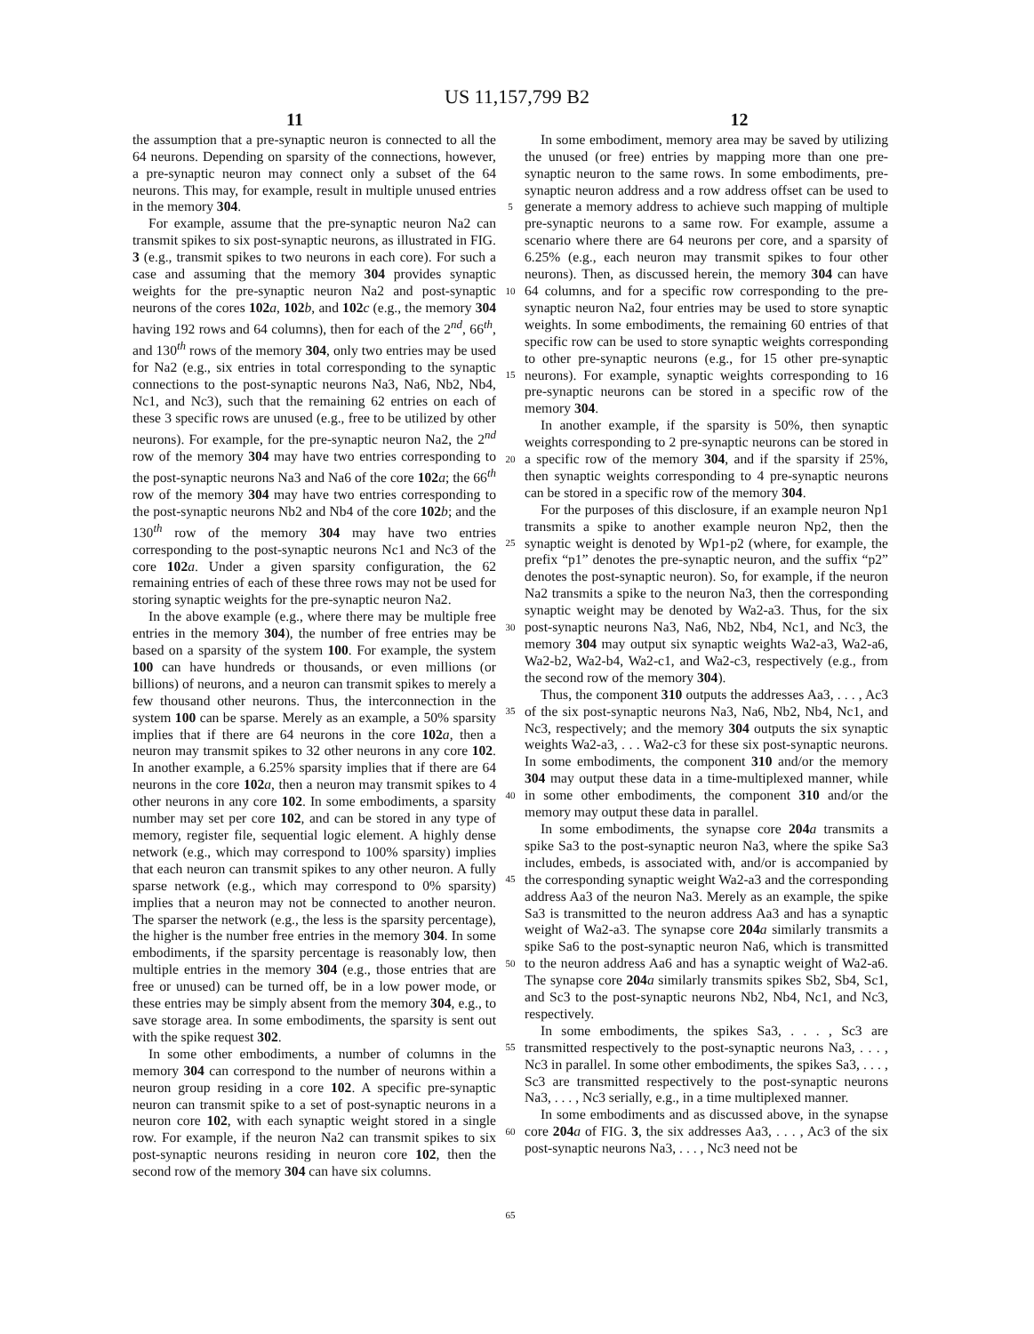US 11,157,799 B2
11 12
the assumption that a pre-synaptic neuron is connected to all the 64 neurons. Depending on sparsity of the connections, however, a pre-synaptic neuron may connect only a subset of the 64 neurons. This may, for example, result in multiple unused entries in the memory 304.
For example, assume that the pre-synaptic neuron Na2 can transmit spikes to six post-synaptic neurons, as illustrated in FIG. 3 (e.g., transmit spikes to two neurons in each core). For such a case and assuming that the memory 304 provides synaptic weights for the pre-synaptic neuron Na2 and post-synaptic neurons of the cores 102 a, 102 b, and 102 c (e.g., the memory 304 having 192 rows and 64 columns), then for each of the 2<sup>nd</sup>, 66<sup>th</sup>, and 130<sup>th</sup> rows of the memory 304, only two entries may be used for Na2 (e.g., six entries in total corresponding to the synaptic connections to the post-synaptic neurons Na3, Na6, Nb2, Nb4, Nc1, and Nc3), such that the remaining 62 entries on each of these 3 specific rows are unused (e.g., free to be utilized by other neurons). For example, for the pre-synaptic neuron Na2, the 2<sup>nd</sup> row of the memory 304 may have two entries corresponding to the post-synaptic neurons Na3 and Na6 of the core 102 a; the 66<sup>th</sup> row of the memory 304 may have two entries corresponding to the post-synaptic neurons Nb2 and Nb4 of the core 102 b; and the 130<sup>th</sup> row of the memory 304 may have two entries corresponding to the post-synaptic neurons Nc1 and Nc3 of the core 102 a. Under a given sparsity configuration, the 62 remaining entries of each of these three rows may not be used for storing synaptic weights for the pre-synaptic neuron Na2.
In the above example (e.g., where there may be multiple free entries in the memory 304), the number of free entries may be based on a sparsity of the system 100. For example, the system 100 can have hundreds or thousands, or even millions (or billions) of neurons, and a neuron can transmit spikes to merely a few thousand other neurons. Thus, the interconnection in the system 100 can be sparse. Merely as an example, a 50% sparsity implies that if there are 64 neurons in the core 102 a, then a neuron may transmit spikes to 32 other neurons in any core 102. In another example, a 6.25% sparsity implies that if there are 64 neurons in the core 102 a, then a neuron may transmit spikes to 4 other neurons in any core 102. In some embodiments, a sparsity number may set per core 102, and can be stored in any type of memory, register file, sequential logic element. A highly dense network (e.g., which may correspond to 100% sparsity) implies that each neuron can transmit spikes to any other neuron. A fully sparse network (e.g., which may correspond to 0% sparsity) implies that a neuron may not be connected to another neuron. The sparser the network (e.g., the less is the sparsity percentage), the higher is the number free entries in the memory 304. In some embodiments, if the sparsity percentage is reasonably low, then multiple entries in the memory 304 (e.g., those entries that are free or unused) can be turned off, be in a low power mode, or these entries may be simply absent from the memory 304, e.g., to save storage area. In some embodiments, the sparsity is sent out with the spike request 302.
In some other embodiments, a number of columns in the memory 304 can correspond to the number of neurons within a neuron group residing in a core 102. A specific pre-synaptic neuron can transmit spike to a set of post-synaptic neurons in a neuron core 102, with each synaptic weight stored in a single row. For example, if the neuron Na2 can transmit spikes to six post-synaptic neurons residing in neuron core 102, then the second row of the memory 304 can have six columns.
5
10
15
20
25
30
35
40
45
50
55
60
65
In some embodiment, memory area may be saved by utilizing the unused (or free) entries by mapping more than one pre-synaptic neuron to the same rows. In some embodiments, pre-synaptic neuron address and a row address offset can be used to generate a memory address to achieve such mapping of multiple pre-synaptic neurons to a same row. For example, assume a scenario where there are 64 neurons per core, and a sparsity of 6.25% (e.g., each neuron may transmit spikes to four other neurons). Then, as discussed herein, the memory 304 can have 64 columns, and for a specific row corresponding to the pre-synaptic neuron Na2, four entries may be used to store synaptic weights. In some embodiments, the remaining 60 entries of that specific row can be used to store synaptic weights corresponding to other pre-synaptic neurons (e.g., for 15 other pre-synaptic neurons). For example, synaptic weights corresponding to 16 pre-synaptic neurons can be stored in a specific row of the memory 304.
In another example, if the sparsity is 50%, then synaptic weights corresponding to 2 pre-synaptic neurons can be stored in a specific row of the memory 304, and if the sparsity if 25%, then synaptic weights corresponding to 4 pre-synaptic neurons can be stored in a specific row of the memory 304.
For the purposes of this disclosure, if an example neuron Np1 transmits a spike to another example neuron Np2, then the synaptic weight is denoted by Wp1-p2 (where, for example, the prefix “p1” denotes the pre-synaptic neuron, and the suffix “p2” denotes the post-synaptic neuron). So, for example, if the neuron Na2 transmits a spike to the neuron Na3, then the corresponding synaptic weight may be denoted by Wa2-a3. Thus, for the six post-synaptic neurons Na3, Na6, Nb2, Nb4, Nc1, and Nc3, the memory 304 may output six synaptic weights Wa2-a3, Wa2-a6, Wa2-b2, Wa2-b4, Wa2-c1, and Wa2-c3, respectively (e.g., from the second row of the memory 304).
Thus, the component 310 outputs the addresses Aa3, . . . , Ac3 of the six post-synaptic neurons Na3, Na6, Nb2, Nb4, Nc1, and Nc3, respectively; and the memory 304 outputs the six synaptic weights Wa2-a3, . . . Wa2-c3 for these six post-synaptic neurons. In some embodiments, the component 310 and/or the memory 304 may output these data in a time-multiplexed manner, while in some other embodiments, the component 310 and/or the memory may output these data in parallel.
In some embodiments, the synapse core 204 a transmits a spike Sa3 to the post-synaptic neuron Na3, where the spike Sa3 includes, embeds, is associated with, and/or is accompanied by the corresponding synaptic weight Wa2-a3 and the corresponding address Aa3 of the neuron Na3. Merely as an example, the spike Sa3 is transmitted to the neuron address Aa3 and has a synaptic weight of Wa2-a3. The synapse core 204 a similarly transmits a spike Sa6 to the post-synaptic neuron Na6, which is transmitted to the neuron address Aa6 and has a synaptic weight of Wa2-a6. The synapse core 204 a similarly transmits spikes Sb2, Sb4, Sc1, and Sc3 to the post-synaptic neurons Nb2, Nb4, Nc1, and Nc3, respectively.
In some embodiments, the spikes Sa3, . . . , Sc3 are transmitted respectively to the post-synaptic neurons Na3, . . . , Nc3 in parallel. In some other embodiments, the spikes Sa3, . . . , Sc3 are transmitted respectively to the post-synaptic neurons Na3, . . . , Nc3 serially, e.g., in a time multiplexed manner.
In some embodiments and as discussed above, in the synapse core 204 a of FIG. 3, the six addresses Aa3, . . . , Ac3 of the six post-synaptic neurons Na3, . . . , Nc3 need not be